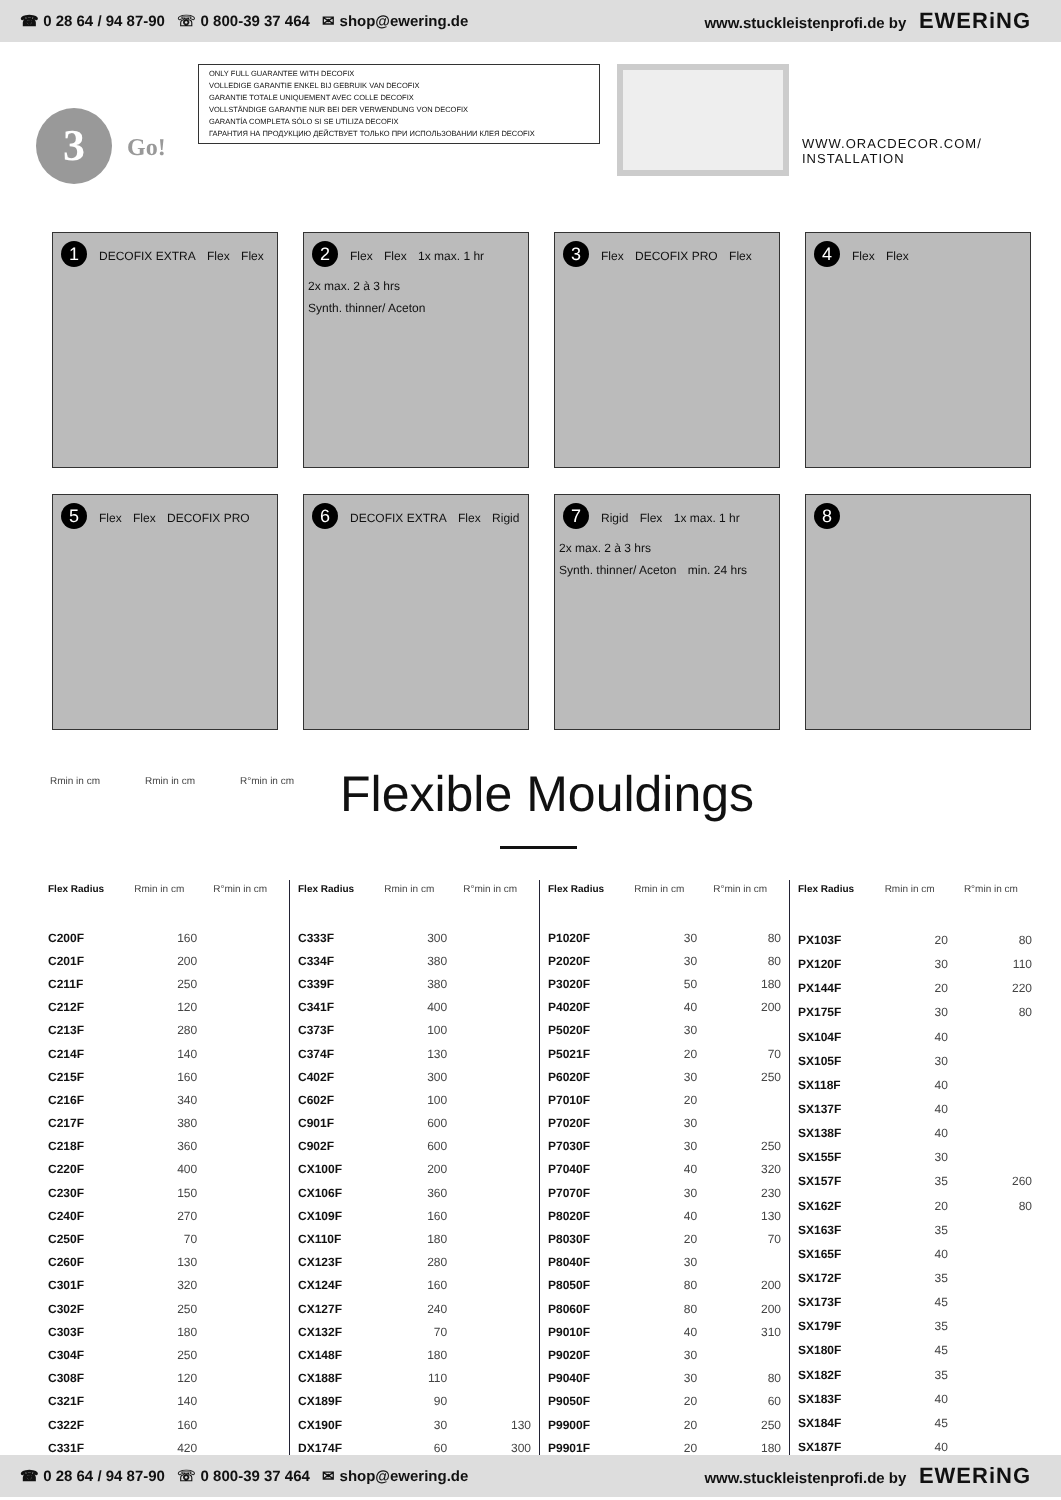☎ 0 28 64 / 94 87-90 ☏ 0 800-39 37 464 ✉ shop@ewering.de www.stuckleistenprofi.de by EWERiNG
ONLY FULL GUARANTEE WITH DECOFIX
VOLLEDIGE GARANTIE ENKEL BIJ GEBRUIK VAN DECOFIX
GARANTIE TOTALE UNIQUEMENT AVEC COLLE DECOFIX
VOLLSTÄNDIGE GARANTIE NUR BEI DER VERWENDUNG VON DECOFIX
GARANTÍA COMPLETA SÓLO SI SE UTILIZA DECOFIX
ГАРАНТИЯ НА ПРОДУКЦИЮ ДЕЙСТВУЕТ ТОЛЬКО ПРИ ИСПОЛЬЗОВАНИИ КЛЕЯ DECOFIX
3 Go!
WWW.ORACDECOR.COM/
INSTALLATION
1 DECOFIX EXTRA Flex Flex
2 Flex Flex 1x max. 1 hr 2x max. 2 à 3 hrs Synth. thinner/ Aceton
3 Flex DECOFIX PRO Flex
4 Flex Flex
5 Flex Flex DECOFIX PRO
6 DECOFIX EXTRA Flex Rigid
7 Rigid Flex 1x max. 1 hr 2x max. 2 à 3 hrs Synth. thinner/ Aceton min. 24 hrs
8
Rmin in cm Rmin in cm R°min in cm
Flexible Mouldings
| Flex Radius | Rmin in cm | R°min in cm |
| --- | --- | --- |
| C200F | 160 | |
| C201F | 200 | |
| C211F | 250 | |
| C212F | 120 | |
| C213F | 280 | |
| C214F | 140 | |
| C215F | 160 | |
| C216F | 340 | |
| C217F | 380 | |
| C218F | 360 | |
| C220F | 400 | |
| C230F | 150 | |
| C240F | 270 | |
| C250F | 70 | |
| C260F | 130 | |
| C301F | 320 | |
| C302F | 250 | |
| C303F | 180 | |
| C304F | 250 | |
| C308F | 120 | |
| C321F | 140 | |
| C322F | 160 | |
| C331F | 420 | |
| Flex Radius | Rmin in cm | R°min in cm |
| --- | --- | --- |
| C333F | 300 | |
| C334F | 380 | |
| C339F | 380 | |
| C341F | 400 | |
| C373F | 100 | |
| C374F | 130 | |
| C402F | 300 | |
| C602F | 100 | |
| C901F | 600 | |
| C902F | 600 | |
| CX100F | 200 | |
| CX106F | 360 | |
| CX109F | 160 | |
| CX110F | 180 | |
| CX123F | 280 | |
| CX124F | 160 | |
| CX127F | 240 | |
| CX132F | 70 | |
| CX148F | 180 | |
| CX188F | 110 | |
| CX189F | 90 | |
| CX190F | 30 | 130 |
| DX174F | 60 | 300 |
| Flex Radius | Rmin in cm | R°min in cm |
| --- | --- | --- |
| P1020F | 30 | 80 |
| P2020F | 30 | 80 |
| P3020F | 50 | 180 |
| P4020F | 40 | 200 |
| P5020F | 30 | |
| P5021F | 20 | 70 |
| P6020F | 30 | 250 |
| P7010F | 20 | |
| P7020F | 30 | |
| P7030F | 30 | 250 |
| P7040F | 40 | 320 |
| P7070F | 30 | 230 |
| P8020F | 40 | 130 |
| P8030F | 20 | 70 |
| P8040F | 30 | |
| P8050F | 80 | 200 |
| P8060F | 80 | 200 |
| P9010F | 40 | 310 |
| P9020F | 30 | |
| P9040F | 30 | 80 |
| P9050F | 20 | 60 |
| P9900F | 20 | 250 |
| P9901F | 20 | 180 |
| Flex Radius | Rmin in cm | R°min in cm |
| --- | --- | --- |
| PX103F | 20 | 80 |
| PX120F | 30 | 110 |
| PX144F | 20 | 220 |
| PX175F | 30 | 80 |
| SX104F | 40 | |
| SX105F | 30 | |
| SX118F | 40 | |
| SX137F | 40 | |
| SX138F | 40 | |
| SX155F | 30 | |
| SX157F | 35 | 260 |
| SX162F | 20 | 80 |
| SX163F | 35 | |
| SX165F | 40 | |
| SX172F | 35 | |
| SX173F | 45 | |
| SX179F | 35 | |
| SX180F | 45 | |
| SX182F | 35 | |
| SX183F | 40 | |
| SX184F | 45 | |
| SX187F | 40 | |
☎ 0 28 64 / 94 87-90 ☏ 0 800-39 37 464 ✉ shop@ewering.de www.stuckleistenprofi.de by EWERiNG